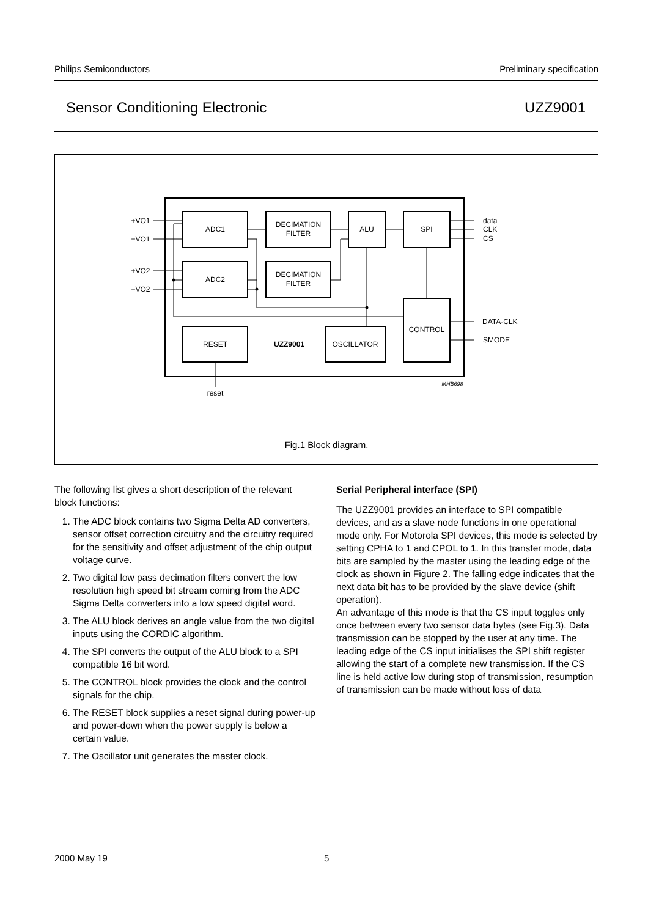Philips Semiconductors Preliminary specification
Sensor Conditioning Electronic UZZ9001
ADC1
DECIMATION
FILTER
ALU
SPI
ADC2
DECIMATION
FILTER
CONTROL
RESET
OSCILLATOR
UZZ9001
+VO1
−VO1
+VO2
−VO2
data
CLK
CS
DATA-CLK
SMODE
reset
MHB698
Fig.1 Block diagram.
The following list gives a short description of the relevant block functions:
1. The ADC block contains two Sigma Delta AD converters, sensor offset correction circuitry and the circuitry required for the sensitivity and offset adjustment of the chip output voltage curve.
2. Two digital low pass decimation filters convert the low resolution high speed bit stream coming from the ADC Sigma Delta converters into a low speed digital word.
3. The ALU block derives an angle value from the two digital inputs using the CORDIC algorithm.
4. The SPI converts the output of the ALU block to a SPI compatible 16 bit word.
5. The CONTROL block provides the clock and the control signals for the chip.
6. The RESET block supplies a reset signal during power-up and power-down when the power supply is below a certain value.
7. The Oscillator unit generates the master clock.
Serial Peripheral interface (SPI)
The UZZ9001 provides an interface to SPI compatible devices, and as a slave node functions in one operational mode only. For Motorola SPI devices, this mode is selected by setting CPHA to 1 and CPOL to 1. In this transfer mode, data bits are sampled by the master using the leading edge of the clock as shown in Figure 2. The falling edge indicates that the next data bit has to be provided by the slave device (shift operation).
An advantage of this mode is that the CS input toggles only once between every two sensor data bytes (see Fig.3). Data transmission can be stopped by the user at any time. The leading edge of the CS input initialises the SPI shift register allowing the start of a complete new transmission. If the CS line is held active low during stop of transmission, resumption of transmission can be made without loss of data
2000 May 19 5